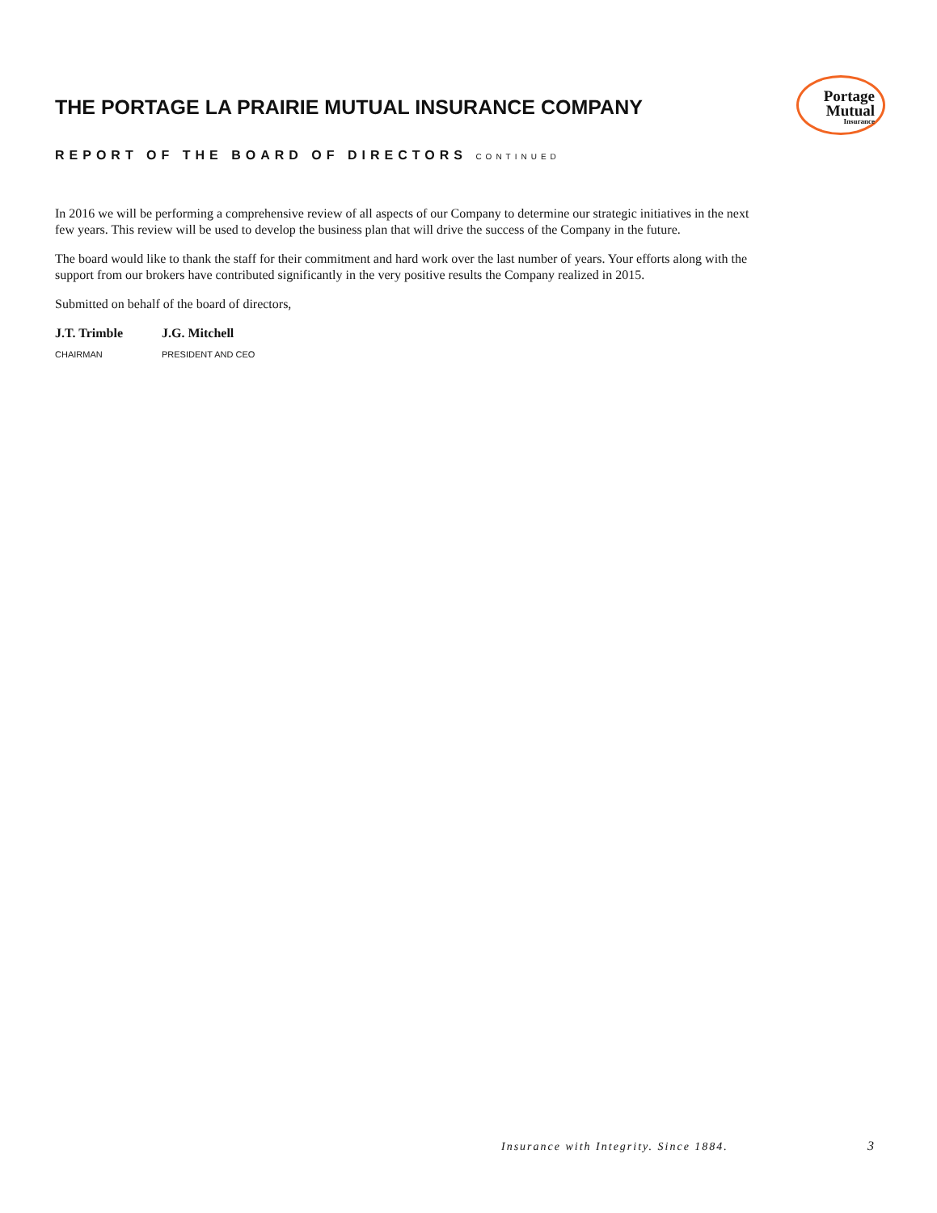THE PORTAGE LA PRAIRIE MUTUAL INSURANCE COMPANY
Portage
Mutual
Insurance
REPORT OF THE BOARD OF DIRECTORS CONTINUED
In 2016 we will be performing a comprehensive review of all aspects of our Company to determine our strategic initiatives in the next few years. This review will be used to develop the business plan that will drive the success of the Company in the future.
The board would like to thank the staff for their commitment and hard work over the last number of years. Your efforts along with the support from our brokers have contributed significantly in the very positive results the Company realized in 2015.
Submitted on behalf of the board of directors,
J.T. Trimble
CHAIRMAN
J.G. Mitchell
PRESIDENT AND CEO
Insurance with Integrity. Since 1884.
3